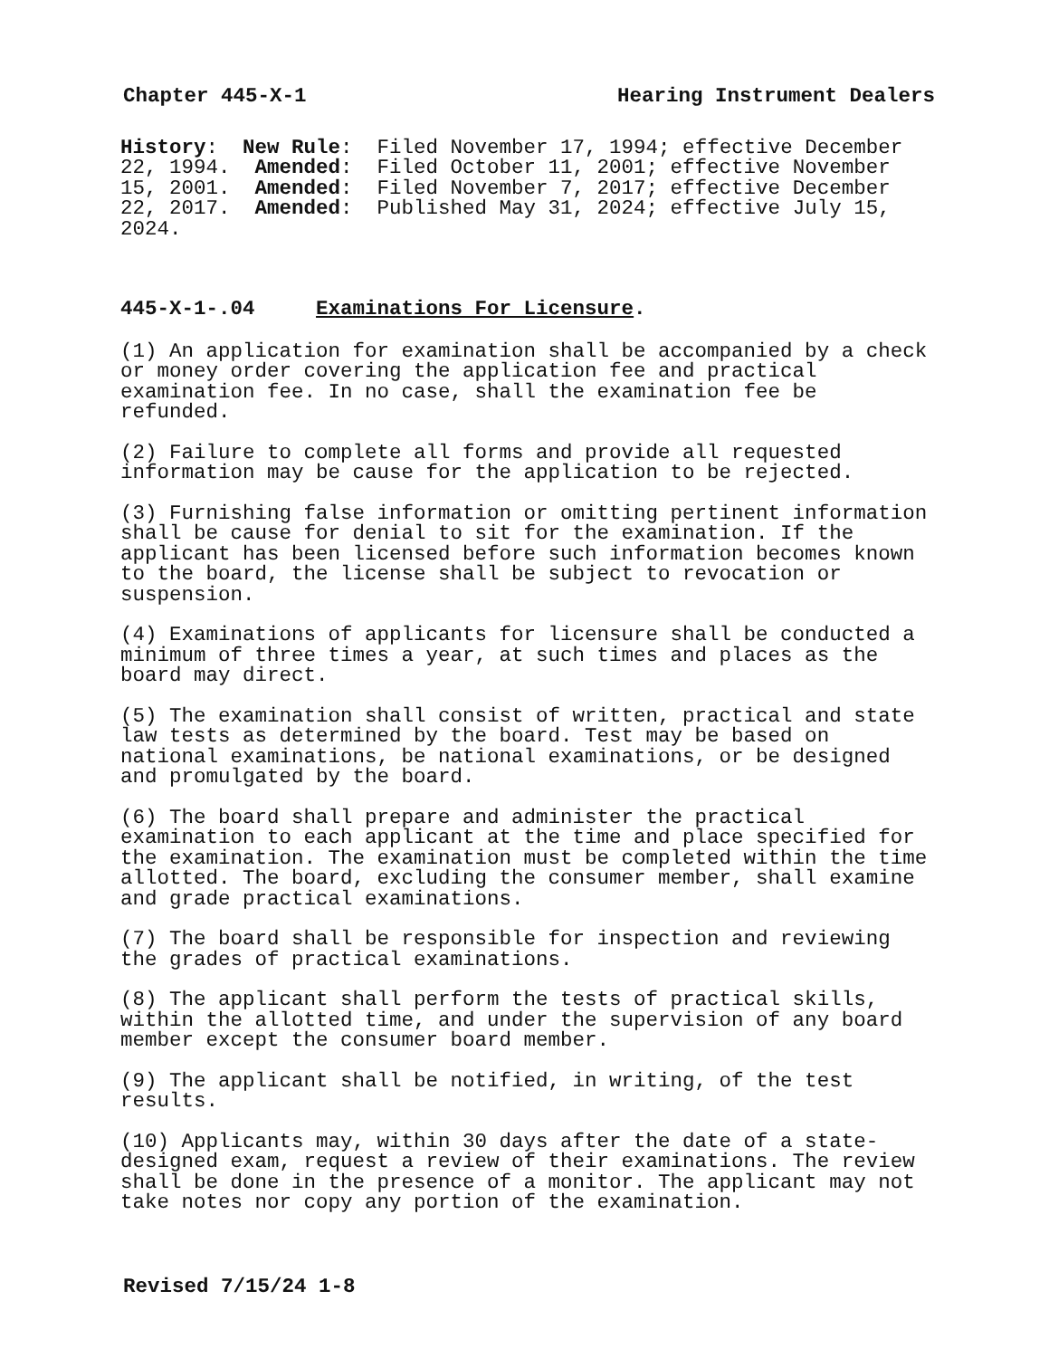Chapter 445-X-1 Hearing Instrument Dealers
History: New Rule: Filed November 17, 1994; effective December 22, 1994. Amended: Filed October 11, 2001; effective November 15, 2001. Amended: Filed November 7, 2017; effective December 22, 2017. Amended: Published May 31, 2024; effective July 15, 2024.
445-X-1-.04 Examinations For Licensure.
(1) An application for examination shall be accompanied by a check or money order covering the application fee and practical examination fee. In no case, shall the examination fee be refunded.
(2) Failure to complete all forms and provide all requested information may be cause for the application to be rejected.
(3) Furnishing false information or omitting pertinent information shall be cause for denial to sit for the examination. If the applicant has been licensed before such information becomes known to the board, the license shall be subject to revocation or suspension.
(4) Examinations of applicants for licensure shall be conducted a minimum of three times a year, at such times and places as the board may direct.
(5) The examination shall consist of written, practical and state law tests as determined by the board. Test may be based on national examinations, be national examinations, or be designed and promulgated by the board.
(6) The board shall prepare and administer the practical examination to each applicant at the time and place specified for the examination. The examination must be completed within the time allotted. The board, excluding the consumer member, shall examine and grade practical examinations.
(7) The board shall be responsible for inspection and reviewing the grades of practical examinations.
(8) The applicant shall perform the tests of practical skills, within the allotted time, and under the supervision of any board member except the consumer board member.
(9) The applicant shall be notified, in writing, of the test results.
(10) Applicants may, within 30 days after the date of a state- designed exam, request a review of their examinations. The review shall be done in the presence of a monitor. The applicant may not take notes nor copy any portion of the examination.
Revised 7/15/24 1-8